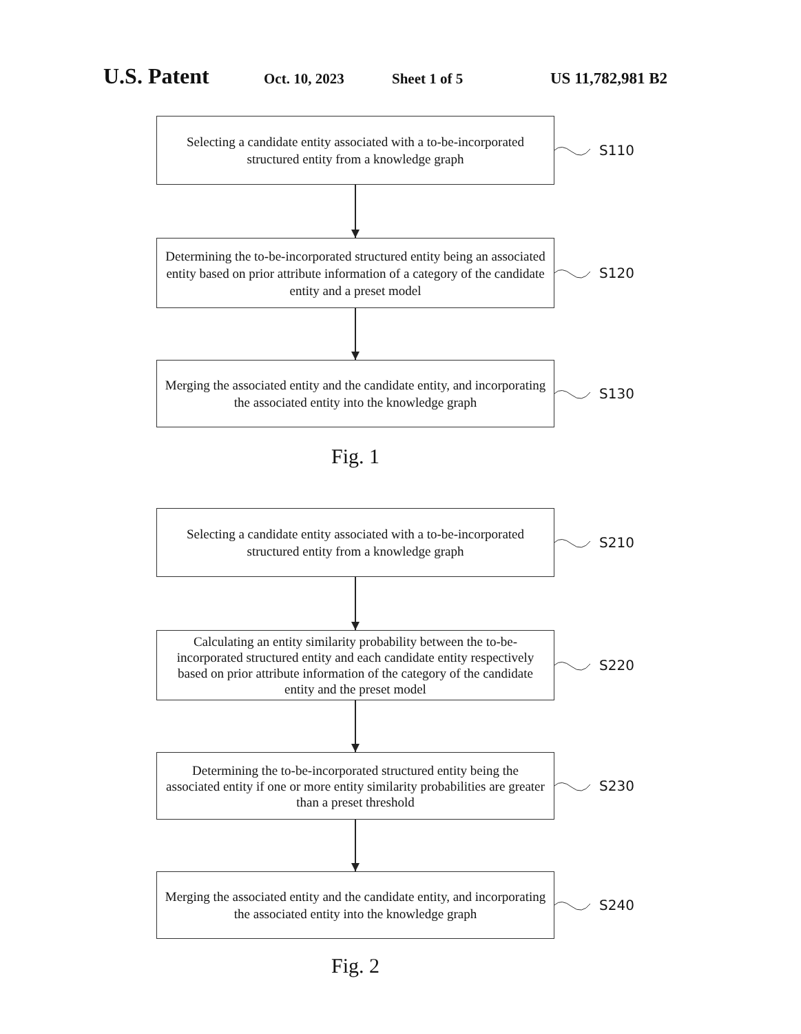U.S. Patent Oct. 10, 2023 Sheet 1 of 5 US 11,782,981 B2
Selecting a candidate entity associated with a to-be-incorporated structured entity from a knowledge graph
S110
Determining the to-be-incorporated structured entity being an associated entity based on prior attribute information of a category of the candidate entity and a preset model
S120
Merging the associated entity and the candidate entity, and incorporating the associated entity into the knowledge graph
S130
Fig. 1
Selecting a candidate entity associated with a to-be-incorporated structured entity from a knowledge graph
S210
Calculating an entity similarity probability between the to-be-incorporated structured entity and each candidate entity respectively based on prior attribute information of the category of the candidate entity and the preset model
S220
Determining the to-be-incorporated structured entity being the associated entity if one or more entity similarity probabilities are greater than a preset threshold
S230
Merging the associated entity and the candidate entity, and incorporating the associated entity into the knowledge graph
S240
Fig. 2